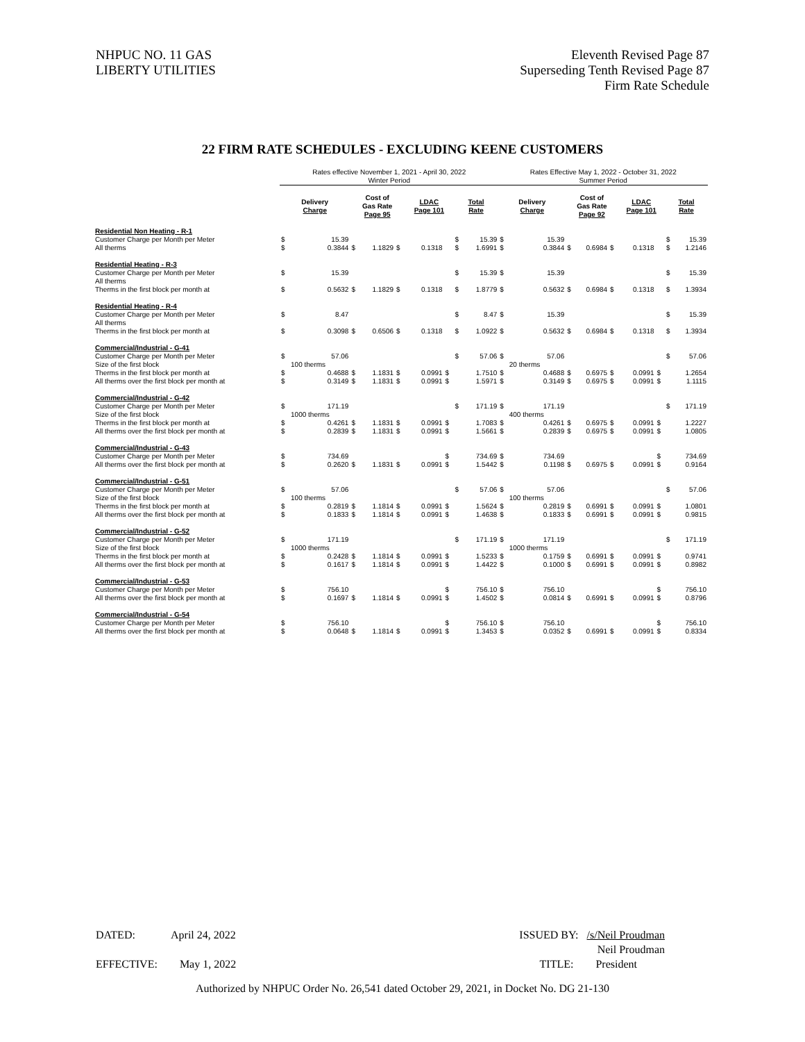NHPUC NO. 11 GAS
LIBERTY UTILITIES
Eleventh Revised Page 87
Superseding Tenth Revised Page 87
Firm Rate Schedule
22 FIRM RATE SCHEDULES - EXCLUDING KEENE CUSTOMERS
| | Rates effective November 1, 2021 - April 30, 2022 Winter Period | | | | | | | | | | Rates Effective May 1, 2022 - October 31, 2022 Summer Period | | | | | | | | | |
| | Delivery Charge | | Cost of Gas Rate Page 95 | | | LDAC Page 101 | | | Total Rate | | Delivery Charge | | Cost of Gas Rate Page 92 | | | LDAC Page 101 | | | Total Rate | |
| Residential Non Heating - R-1 | | | | | | | | | | | | | | | | | | | | |
| Customer Charge per Month per Meter | $ | 15.39 | | | | | | | $ | 15.39 | $ | 15.39 | | | | | | | $ | 15.39 |
| All therms | $ | 0.3844 | $ | 1.1829 | $ | | 0.1318 | | $ | 1.6991 | $ | 0.3844 | $ | 0.6984 | $ | | 0.1318 | | $ | 1.2146 |
| Residential Heating - R-3 | | | | | | | | | | | | | | | | | | | | |
| Customer Charge per Month per Meter | $ | 15.39 | | | | | | | $ | 15.39 | $ | 15.39 | | | | | | | $ | 15.39 |
| All therms | | | | | | | | | | | | | | | | | | | | |
| Therms in the first block per month at | $ | 0.5632 | $ | 1.1829 | $ | | 0.1318 | | $ | 1.8779 | $ | 0.5632 | $ | 0.6984 | $ | | 0.1318 | | $ | 1.3934 |
| Residential Heating - R-4 | | | | | | | | | | | | | | | | | | | | |
| Customer Charge per Month per Meter | $ | 8.47 | | | | | | | $ | 8.47 | $ | 15.39 | | | | | | | $ | 15.39 |
| All therms | | | | | | | | | | | | | | | | | | | | |
| Therms in the first block per month at | $ | 0.3098 | $ | 0.6506 | $ | | 0.1318 | | $ | 1.0922 | $ | 0.5632 | $ | 0.6984 | $ | | 0.1318 | | $ | 1.3934 |
| Commercial/Industrial - G-41 | | | | | | | | | | | | | | | | | | | | |
| Customer Charge per Month per Meter | $ | 57.06 | | | | | | | $ | 57.06 | $ | 57.06 | | | | | | | $ | 57.06 |
| Size of the first block | | 100 therms | | | | | | | | | | 20 therms | | | | | | | | |
| Therms in the first block per month at | $ | 0.4688 | $ | 1.1831 | $ | | 0.0991 | $ | | 1.7510 | $ | 0.4688 | $ | 0.6975 | $ | | 0.0991 | $ | | 1.2654 |
| All therms over the first block per month at | $ | 0.3149 | $ | 1.1831 | $ | | 0.0991 | $ | | 1.5971 | $ | 0.3149 | $ | 0.6975 | $ | | 0.0991 | $ | | 1.1115 |
| Commercial/Industrial - G-42 | | | | | | | | | | | | | | | | | | | | |
| Customer Charge per Month per Meter | $ | 171.19 | | | | | | | $ | 171.19 | $ | 171.19 | | | | | | | $ | 171.19 |
| Size of the first block | | 1000 therms | | | | | | | | | | 400 therms | | | | | | | | |
| Therms in the first block per month at | $ | 0.4261 | $ | 1.1831 | $ | | 0.0991 | $ | | 1.7083 | $ | 0.4261 | $ | 0.6975 | $ | | 0.0991 | $ | | 1.2227 |
| All therms over the first block per month at | $ | 0.2839 | $ | 1.1831 | $ | | 0.0991 | $ | | 1.5661 | $ | 0.2839 | $ | 0.6975 | $ | | 0.0991 | $ | | 1.0805 |
| Commercial/Industrial - G-43 | | | | | | | | | | | | | | | | | | | | |
| Customer Charge per Month per Meter | $ | 734.69 | | | | | | $ | | 734.69 | $ | 734.69 | | | | | | $ | | 734.69 |
| All therms over the first block per month at | $ | 0.2620 | $ | 1.1831 | $ | | 0.0991 | $ | | 1.5442 | $ | 0.1198 | $ | 0.6975 | $ | | 0.0991 | $ | | 0.9164 |
| Commercial/Industrial - G-51 | | | | | | | | | | | | | | | | | | | | |
| Customer Charge per Month per Meter | $ | 57.06 | | | | | | | $ | 57.06 | $ | 57.06 | | | | | | | $ | 57.06 |
| Size of the first block | | 100 therms | | | | | | | | | | 100 therms | | | | | | | | |
| Therms in the first block per month at | $ | 0.2819 | $ | 1.1814 | $ | | 0.0991 | $ | | 1.5624 | $ | 0.2819 | $ | 0.6991 | $ | | 0.0991 | $ | | 1.0801 |
| All therms over the first block per month at | $ | 0.1833 | $ | 1.1814 | $ | | 0.0991 | $ | | 1.4638 | $ | 0.1833 | $ | 0.6991 | $ | | 0.0991 | $ | | 0.9815 |
| Commercial/Industrial - G-52 | | | | | | | | | | | | | | | | | | | | |
| Customer Charge per Month per Meter | $ | 171.19 | | | | | | | $ | 171.19 | $ | 171.19 | | | | | | | $ | 171.19 |
| Size of the first block | | 1000 therms | | | | | | | | | | 1000 therms | | | | | | | | |
| Therms in the first block per month at | $ | 0.2428 | $ | 1.1814 | $ | | 0.0991 | $ | | 1.5233 | $ | 0.1759 | $ | 0.6991 | $ | | 0.0991 | $ | | 0.9741 |
| All therms over the first block per month at | $ | 0.1617 | $ | 1.1814 | $ | | 0.0991 | $ | | 1.4422 | $ | 0.1000 | $ | 0.6991 | $ | | 0.0991 | $ | | 0.8982 |
| Commercial/Industrial - G-53 | | | | | | | | | | | | | | | | | | | | |
| Customer Charge per Month per Meter | $ | 756.10 | | | | | | $ | | 756.10 | $ | 756.10 | | | | | | $ | | 756.10 |
| All therms over the first block per month at | $ | 0.1697 | $ | 1.1814 | $ | | 0.0991 | $ | | 1.4502 | $ | 0.0814 | $ | 0.6991 | $ | | 0.0991 | $ | | 0.8796 |
| Commercial/Industrial - G-54 | | | | | | | | | | | | | | | | | | | | |
| Customer Charge per Month per Meter | $ | 756.10 | | | | | | $ | | 756.10 | $ | 756.10 | | | | | | $ | | 756.10 |
| All therms over the first block per month at | $ | 0.0648 | $ | 1.1814 | $ | | 0.0991 | $ | | 1.3453 | $ | 0.0352 | $ | 0.6991 | $ | | 0.0991 | $ | | 0.8334 |
DATED: April 24, 2022
ISSUED BY: /s/Neil Proudman
Neil Proudman
EFFECTIVE: May 1, 2022 TITLE: President
Authorized by NHPUC Order No. 26,541 dated October 29, 2021, in Docket No. DG 21-130